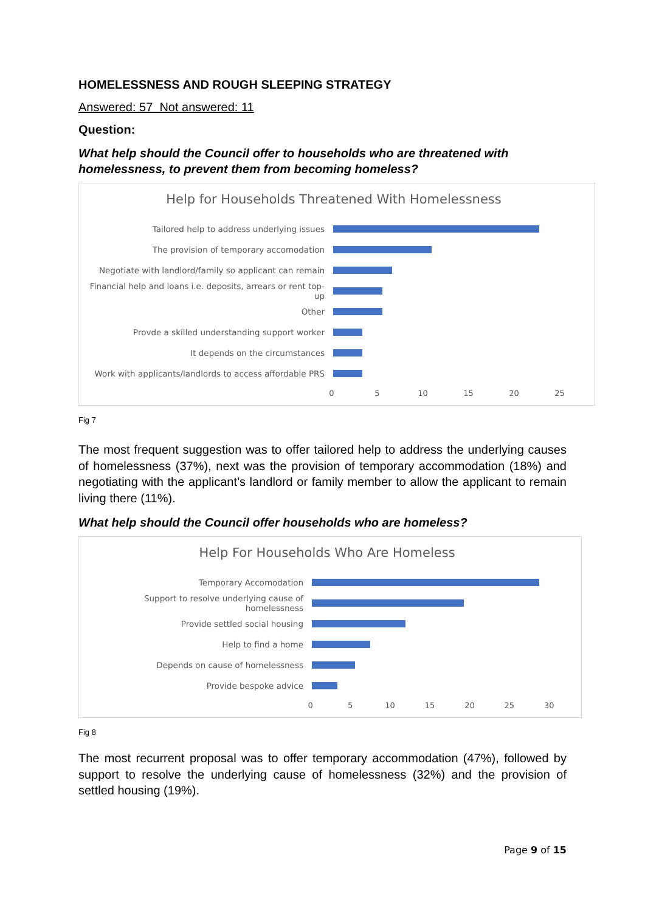HOMELESSNESS AND ROUGH SLEEPING STRATEGY
Answered: 57 Not answered: 11
Question:
What help should the Council offer to households who are threatened with homelessness, to prevent them from becoming homeless?
Help for Households Threatened With Homelessness
Tailored help to address underlying issues
The provision of temporary accomodation
Negotiate with landlord/family so applicant can remain
Financial help and loans i.e. deposits, arrears or rent top-up
Other
Provde a skilled understanding support worker
It depends on the circumstances
Work with applicants/landlords to access affordable PRS
0 5 10 15 20 25
Fig 7
The most frequent suggestion was to offer tailored help to address the underlying causes of homelessness (37%), next was the provision of temporary accommodation (18%) and negotiating with the applicant’s landlord or family member to allow the applicant to remain living there (11%).
What help should the Council offer households who are homeless?
Help For Households Who Are Homeless
Temporary Accomodation
Support to resolve underlying cause of homelessness
Provide settled social housing
Help to find a home
Depends on cause of homelessness
Provide bespoke advice
0 5 10 15 20 25 30
Fig 8
The most recurrent proposal was to offer temporary accommodation (47%), followed by support to resolve the underlying cause of homelessness (32%) and the provision of settled housing (19%).
Page 9 of 15